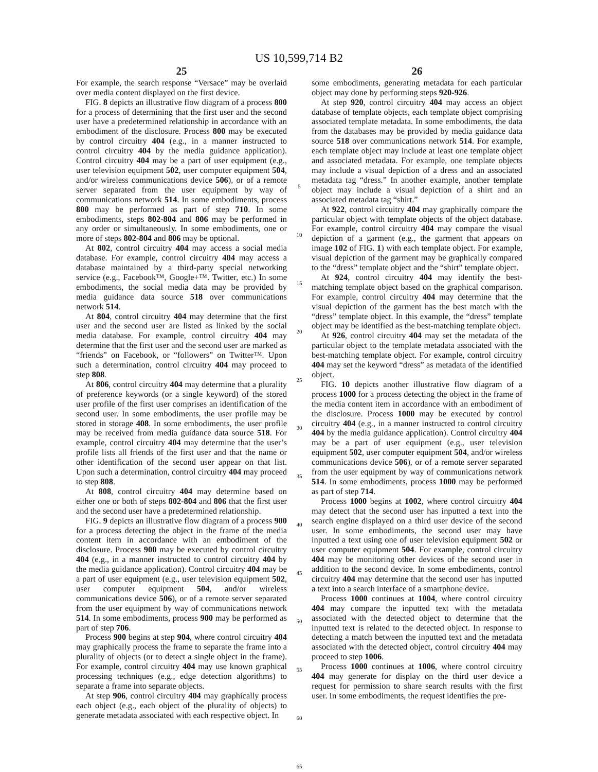US 10,599,714 B2
25
For example, the search response “Versace” may be overlaid over media content displayed on the first device.
FIG. 8 depicts an illustrative flow diagram of a process 800 for a process of determining that the first user and the second user have a predetermined relationship in accordance with an embodiment of the disclosure. Process 800 may be executed by control circuitry 404 (e.g., in a manner instructed to control circuitry 404 by the media guidance application). Control circuitry 404 may be a part of user equipment (e.g., user television equipment 502, user computer equipment 504, and/or wireless communications device 506), or of a remote server separated from the user equipment by way of communications network 514. In some embodiments, process 800 may be performed as part of step 710. In some embodiments, steps 802-804 and 806 may be performed in any order or simultaneously. In some embodiments, one or more of steps 802-804 and 806 may be optional.
At 802, control circuitry 404 may access a social media database. For example, control circuitry 404 may access a database maintained by a third-party special networking service (e.g., Facebook™, Google+™. Twitter, etc.) In some embodiments, the social media data may be provided by media guidance data source 518 over communications network 514.
At 804, control circuitry 404 may determine that the first user and the second user are listed as linked by the social media database. For example, control circuitry 404 may determine that the first user and the second user are marked as “friends” on Facebook, or “followers” on Twitter™. Upon such a determination, control circuitry 404 may proceed to step 808.
At 806, control circuitry 404 may determine that a plurality of preference keywords (or a single keyword) of the stored user profile of the first user comprises an identification of the second user. In some embodiments, the user profile may be stored in storage 408. In some embodiments, the user profile may be received from media guidance data source 518. For example, control circuitry 404 may determine that the user’s profile lists all friends of the first user and that the name or other identification of the second user appear on that list. Upon such a determination, control circuitry 404 may proceed to step 808.
At 808, control circuitry 404 may determine based on either one or both of steps 802-804 and 806 that the first user and the second user have a predetermined relationship.
FIG. 9 depicts an illustrative flow diagram of a process 900 for a process detecting the object in the frame of the media content item in accordance with an embodiment of the disclosure. Process 900 may be executed by control circuitry 404 (e.g., in a manner instructed to control circuitry 404 by the media guidance application). Control circuitry 404 may be a part of user equipment (e.g., user television equipment 502, user computer equipment 504, and/or wireless communications device 506), or of a remote server separated from the user equipment by way of communications network 514. In some embodiments, process 900 may be performed as part of step 706.
Process 900 begins at step 904, where control circuitry 404 may graphically process the frame to separate the frame into a plurality of objects (or to detect a single object in the frame). For example, control circuitry 404 may use known graphical processing techniques (e.g., edge detection algorithms) to separate a frame into separate objects.
At step 906, control circuitry 404 may graphically process each object (e.g., each object of the plurality of objects) to generate metadata associated with each respective object. In
5
10
15
20
25
30
35
40
45
50
55
60
65
26
some embodiments, generating metadata for each particular object may done by performing steps 920-926.
At step 920, control circuitry 404 may access an object database of template objects, each template object comprising associated template metadata. In some embodiments, the data from the databases may be provided by media guidance data source 518 over communications network 514. For example, each template object may include at least one template object and associated metadata. For example, one template objects may include a visual depiction of a dress and an associated metadata tag “dress.” In another example, another template object may include a visual depiction of a shirt and an associated metadata tag “shirt.”
At 922, control circuitry 404 may graphically compare the particular object with template objects of the object database. For example, control circuitry 404 may compare the visual depiction of a garment (e.g., the garment that appears on image 102 of FIG. 1) with each template object. For example, visual depiction of the garment may be graphically compared to the “dress” template object and the “shirt” template object.
At 924, control circuitry 404 may identify the best-matching template object based on the graphical comparison. For example, control circuitry 404 may determine that the visual depiction of the garment has the best match with the “dress” template object. In this example, the “dress” template object may be identified as the best-matching template object.
At 926, control circuitry 404 may set the metadata of the particular object to the template metadata associated with the best-matching template object. For example, control circuitry 404 may set the keyword “dress” as metadata of the identified object.
FIG. 10 depicts another illustrative flow diagram of a process 1000 for a process detecting the object in the frame of the media content item in accordance with an embodiment of the disclosure. Process 1000 may be executed by control circuitry 404 (e.g., in a manner instructed to control circuitry 404 by the media guidance application). Control circuitry 404 may be a part of user equipment (e.g., user television equipment 502, user computer equipment 504, and/or wireless communications device 506), or of a remote server separated from the user equipment by way of communications network 514. In some embodiments, process 1000 may be performed as part of step 714.
Process 1000 begins at 1002, where control circuitry 404 may detect that the second user has inputted a text into the search engine displayed on a third user device of the second user. In some embodiments, the second user may have inputted a text using one of user television equipment 502 or user computer equipment 504. For example, control circuitry 404 may be monitoring other devices of the second user in addition to the second device. In some embodiments, control circuitry 404 may determine that the second user has inputted a text into a search interface of a smartphone device.
Process 1000 continues at 1004, where control circuitry 404 may compare the inputted text with the metadata associated with the detected object to determine that the inputted text is related to the detected object. In response to detecting a match between the inputted text and the metadata associated with the detected object, control circuitry 404 may proceed to step 1006.
Process 1000 continues at 1006, where control circuitry 404 may generate for display on the third user device a request for permission to share search results with the first user. In some embodiments, the request identifies the pre-